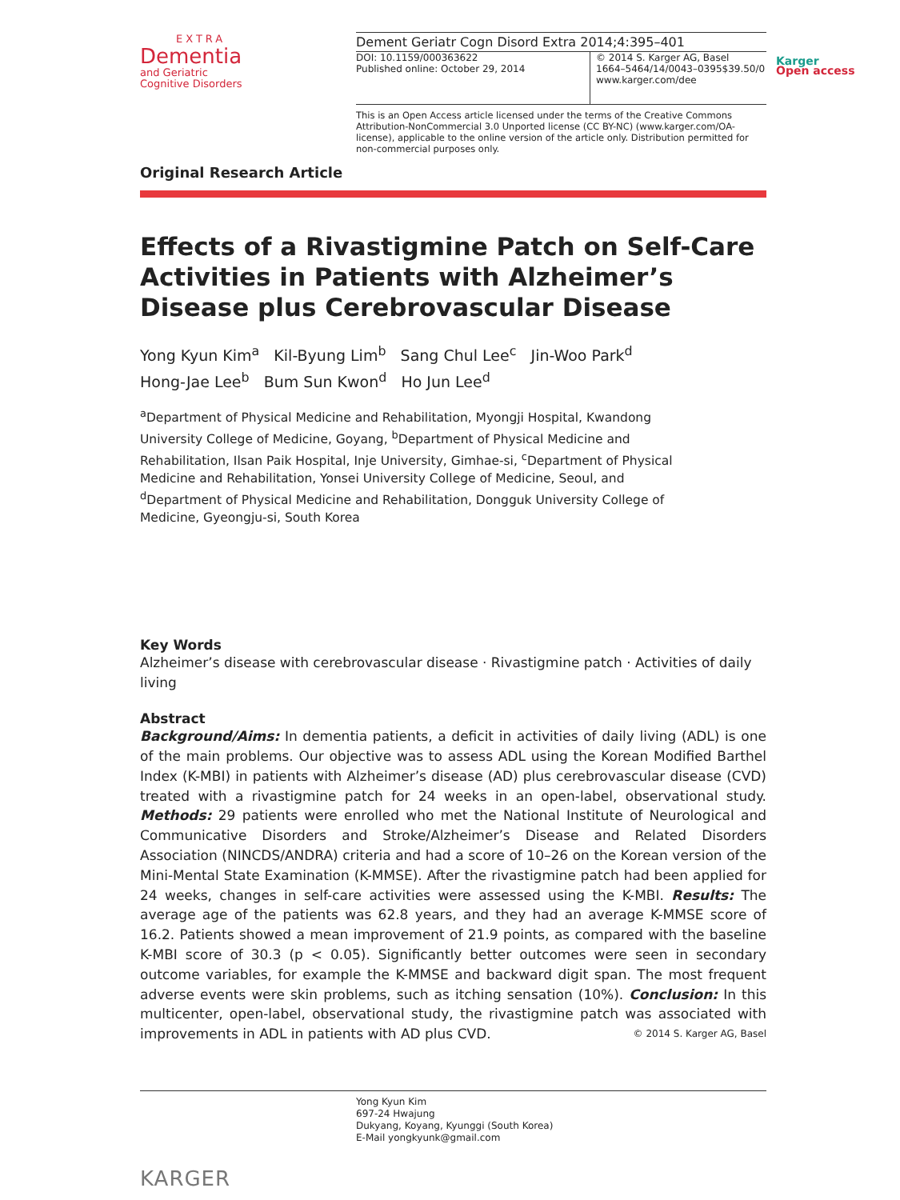EXTRA
Dementia
and Geriatric
Cognitive Disorders
Dement Geriatr Cogn Disord Extra 2014;4:395–401
DOI: 10.1159/000363622
Published online: October 29, 2014
© 2014 S. Karger AG, Basel
1664–5464/14/0043–0395$39.50/0
www.karger.com/dee
This is an Open Access article licensed under the terms of the Creative Commons Attribution-NonCommercial 3.0 Unported license (CC BY-NC) (www.karger.com/OA-license), applicable to the online version of the article only. Distribution permitted for non-commercial purposes only.
Karger
Open access
Original Research Article
Effects of a Rivastigmine Patch on Self-Care Activities in Patients with Alzheimer’s Disease plus Cerebrovascular Disease
Yong Kyun Kim<sup>a</sup> Kil-Byung Lim<sup>b</sup> Sang Chul Lee<sup>c</sup> Jin-Woo Park<sup>d</sup>
Hong-Jae Lee<sup>b</sup> Bum Sun Kwon<sup>d</sup> Ho Jun Lee<sup>d</sup>
<sup>a</sup> Department of Physical Medicine and Rehabilitation, Myongji Hospital, Kwandong University College of Medicine, Goyang, <sup>b</sup>Department of Physical Medicine and Rehabilitation, Ilsan Paik Hospital, Inje University, Gimhae-si, <sup>c</sup>Department of Physical Medicine and Rehabilitation, Yonsei University College of Medicine, Seoul, and <sup>d</sup>Department of Physical Medicine and Rehabilitation, Dongguk University College of Medicine, Gyeongju-si, South Korea
Key Words
Alzheimer’s disease with cerebrovascular disease · Rivastigmine patch · Activities of daily living
Abstract
Background/Aims: In dementia patients, a deficit in activities of daily living (ADL) is one of the main problems. Our objective was to assess ADL using the Korean Modified Barthel Index (K-MBI) in patients with Alzheimer’s disease (AD) plus cerebrovascular disease (CVD) treated with a rivastigmine patch for 24 weeks in an open-label, observational study. Methods: 29 patients were enrolled who met the National Institute of Neurological and Communicative Disorders and Stroke/Alzheimer’s Disease and Related Disorders Association (NINCDS/ANDRA) criteria and had a score of 10–26 on the Korean version of the Mini-Mental State Examination (K-MMSE). After the rivastigmine patch had been applied for 24 weeks, changes in self-care activities were assessed using the K-MBI. Results: The average age of the patients was 62.8 years, and they had an average K-MMSE score of 16.2. Patients showed a mean improvement of 21.9 points, as compared with the baseline K-MBI score of 30.3 (p < 0.05). Significantly better outcomes were seen in secondary outcome variables, for example the K-MMSE and backward digit span. The most frequent adverse events were skin problems, such as itching sensation (10%). Conclusion: In this multicenter, open-label, observational study, the rivastigmine patch was associated with improvements in ADL in patients with AD plus CVD. © 2014 S. Karger AG, Basel
Yong Kyun Kim
697-24 Hwajung
Dukyang, Koyang, Kyunggi (South Korea)
E-Mail yongkyunk@gmail.com
KARGER